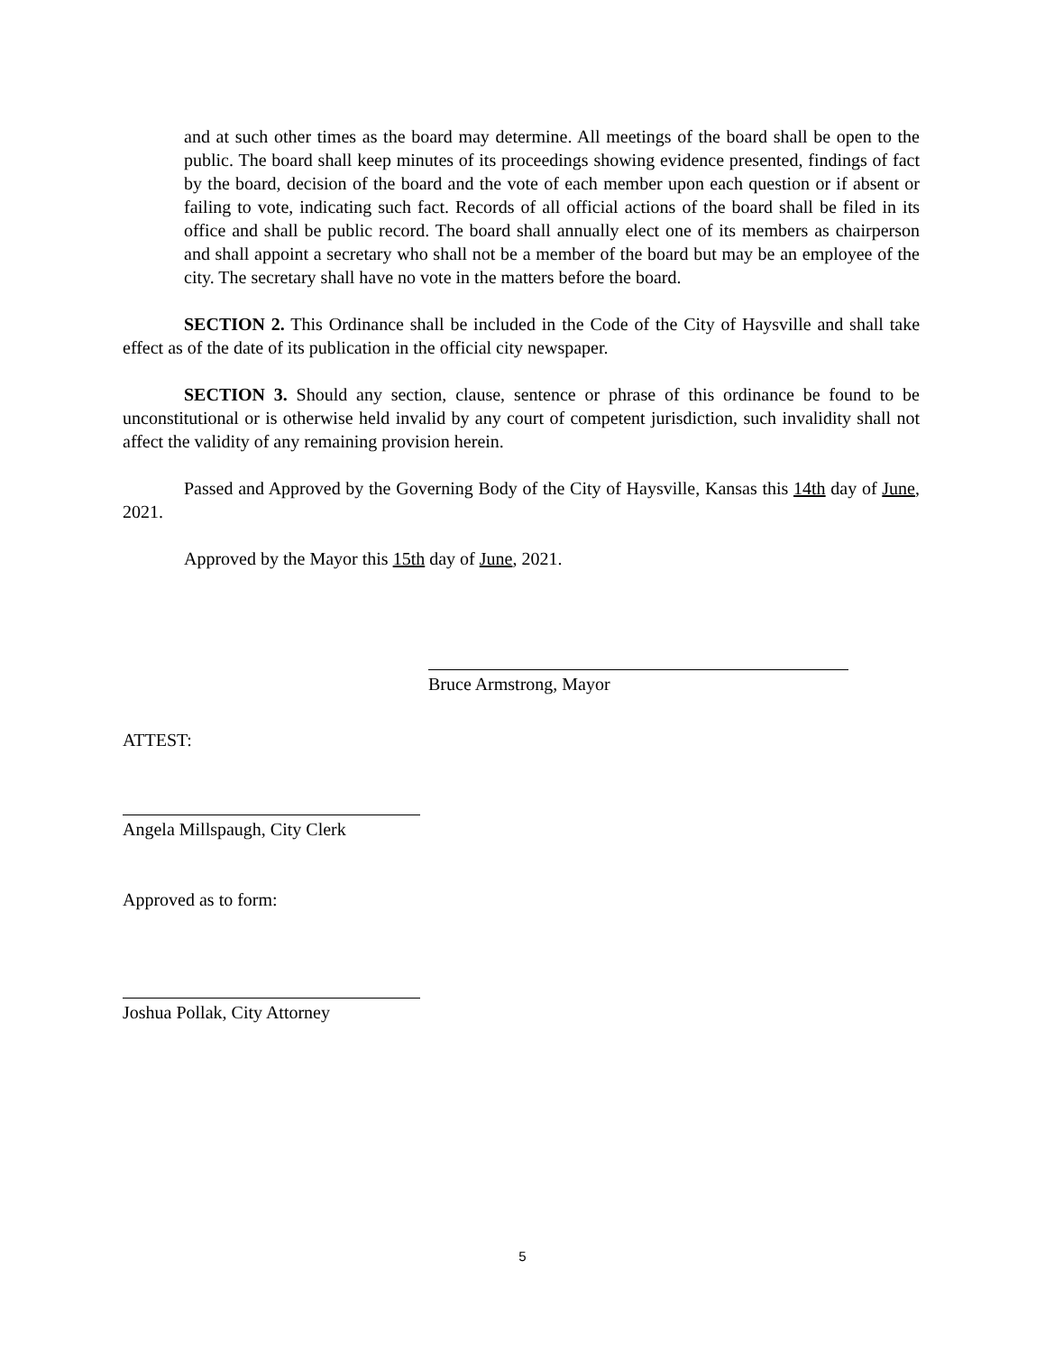and at such other times as the board may determine. All meetings of the board shall be open to the public. The board shall keep minutes of its proceedings showing evidence presented, findings of fact by the board, decision of the board and the vote of each member upon each question or if absent or failing to vote, indicating such fact. Records of all official actions of the board shall be filed in its office and shall be public record. The board shall annually elect one of its members as chairperson and shall appoint a secretary who shall not be a member of the board but may be an employee of the city. The secretary shall have no vote in the matters before the board.
SECTION 2. This Ordinance shall be included in the Code of the City of Haysville and shall take effect as of the date of its publication in the official city newspaper.
SECTION 3. Should any section, clause, sentence or phrase of this ordinance be found to be unconstitutional or is otherwise held invalid by any court of competent jurisdiction, such invalidity shall not affect the validity of any remaining provision herein.
Passed and Approved by the Governing Body of the City of Haysville, Kansas this 14th day of June, 2021.
Approved by the Mayor this 15th day of June, 2021.
Bruce Armstrong, Mayor
ATTEST:
Angela Millspaugh, City Clerk
Approved as to form:
Joshua Pollak, City Attorney
5